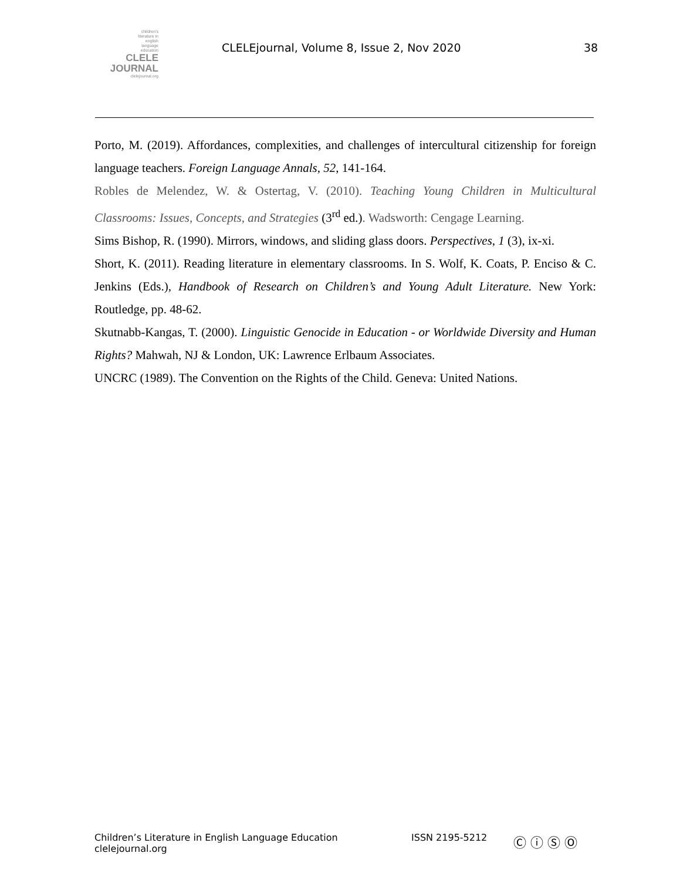children's
literature in
english
language
education
CLELE
JOURNAL
clelejournal.org
CLELEjournal, Volume 8, Issue 2, Nov 2020
38
Porto, M. (2019). Affordances, complexities, and challenges of intercultural citizenship for foreign language teachers. Foreign Language Annals, 52, 141-164.
Robles de Melendez, W. & Ostertag, V. (2010). Teaching Young Children in Multicultural Classrooms: Issues, Concepts, and Strategies (3<sup>rd</sup> ed.). Wadsworth: Cengage Learning.
Sims Bishop, R. (1990). Mirrors, windows, and sliding glass doors. Perspectives, 1 (3), ix-xi.
Short, K. (2011). Reading literature in elementary classrooms. In S. Wolf, K. Coats, P. Enciso & C. Jenkins (Eds.), Handbook of Research on Children’s and Young Adult Literature. New York: Routledge, pp. 48-62.
Skutnabb-Kangas, T. (2000). Linguistic Genocide in Education - or Worldwide Diversity and Human Rights? Mahwah, NJ & London, UK: Lawrence Erlbaum Associates.
UNCRC (1989). The Convention on the Rights of the Child. Geneva: United Nations.
Children’s Literature in English Language Education
clelejournal.org
ISSN 2195-5212
Ⓒ ⓘ Ⓢ Ⓞ